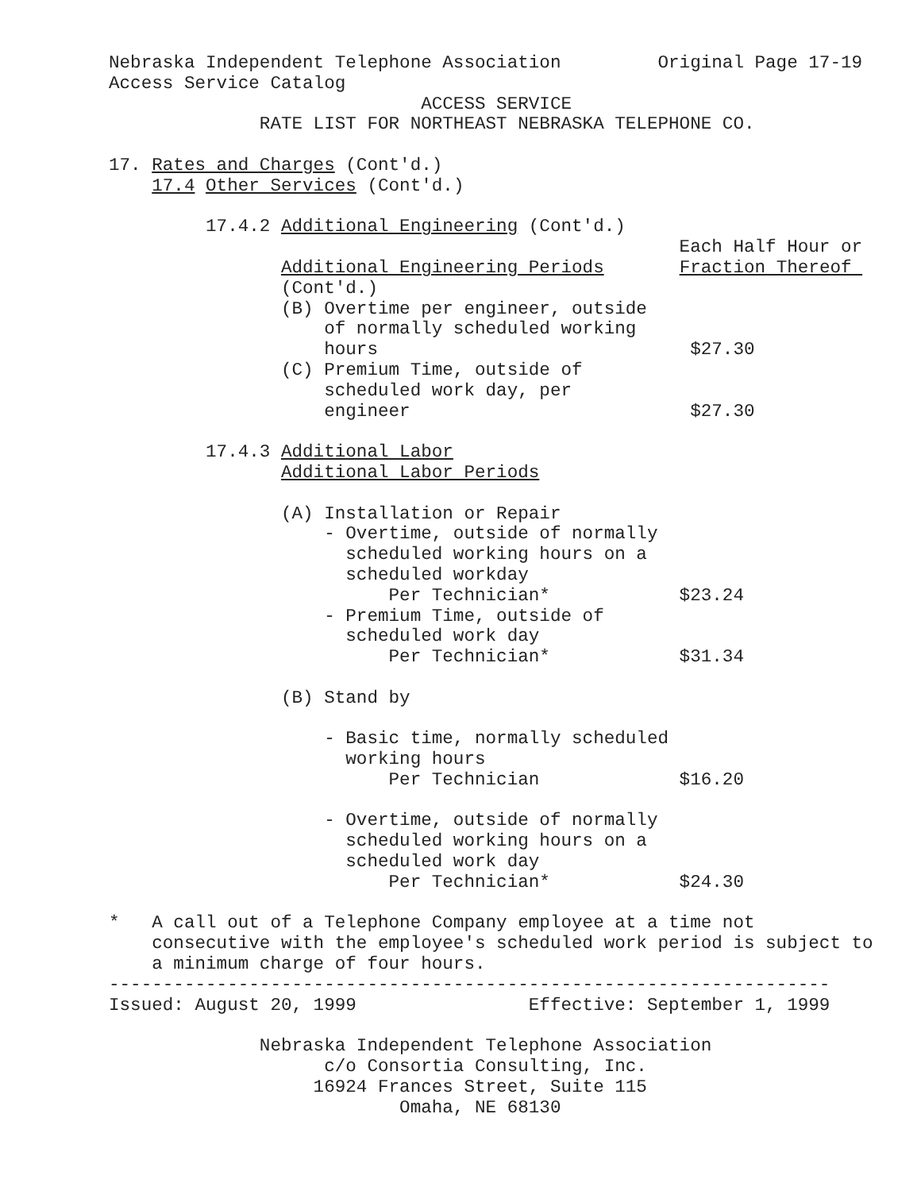Nebraska Independent Telephone Association         Original Page 17-19
Access Service Catalog
                             ACCESS SERVICE
              RATE LIST FOR NORTHEAST NEBRASKA TELEPHONE CO.

17. Rates and Charges (Cont'd.)
    17.4 Other Services (Cont'd.)

         17.4.2 Additional Engineering (Cont'd.)
                                                     Each Half Hour or
                Additional Engineering Periods       Fraction Thereof 
                (Cont'd.)
                (B) Overtime per engineer, outside
                    of normally scheduled working
                    hours                             $27.30
                (C) Premium Time, outside of
                    scheduled work day, per
                    engineer                          $27.30

         17.4.3 Additional Labor
                Additional Labor Periods

                (A) Installation or Repair
                    - Overtime, outside of normally
                      scheduled working hours on a
                      scheduled workday
                          Per Technician*            $23.24
                    - Premium Time, outside of
                      scheduled work day
                          Per Technician*            $31.34

                (B) Stand by

                    - Basic time, normally scheduled
                      working hours
                          Per Technician             $16.20

                    - Overtime, outside of normally
                      scheduled working hours on a
                      scheduled work day
                          Per Technician*            $24.30

*   A call out of a Telephone Company employee at a time not
    consecutive with the employee's scheduled work period is subject to
    a minimum charge of four hours.
-------------------------------------------------------------------
Issued: August 20, 1999                Effective: September 1, 1999

              Nebraska Independent Telephone Association
                    c/o Consortia Consulting, Inc.
                   16924 Frances Street, Suite 115
                           Omaha, NE 68130